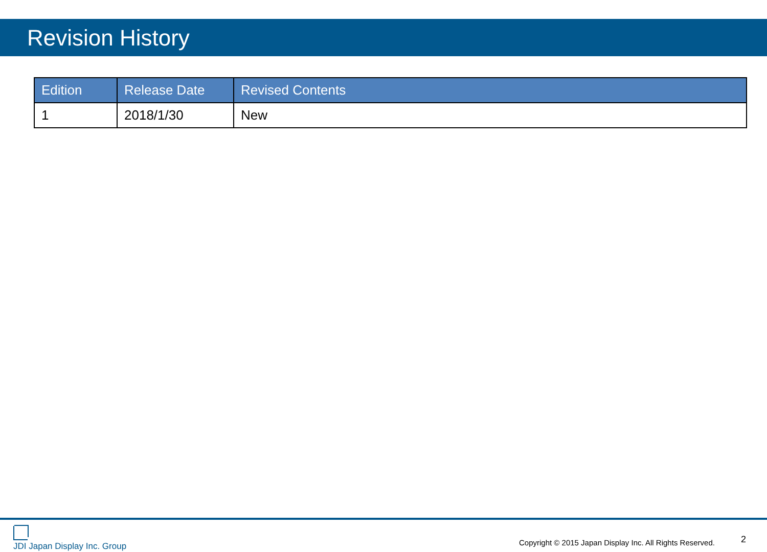Revision History
| Edition | Release Date | Revised Contents |
| --- | --- | --- |
| 1 | 2018/1/30 | New |
JDI Japan Display Inc. Group
Copyright © 2015 Japan Display Inc. All Rights Reserved.
2